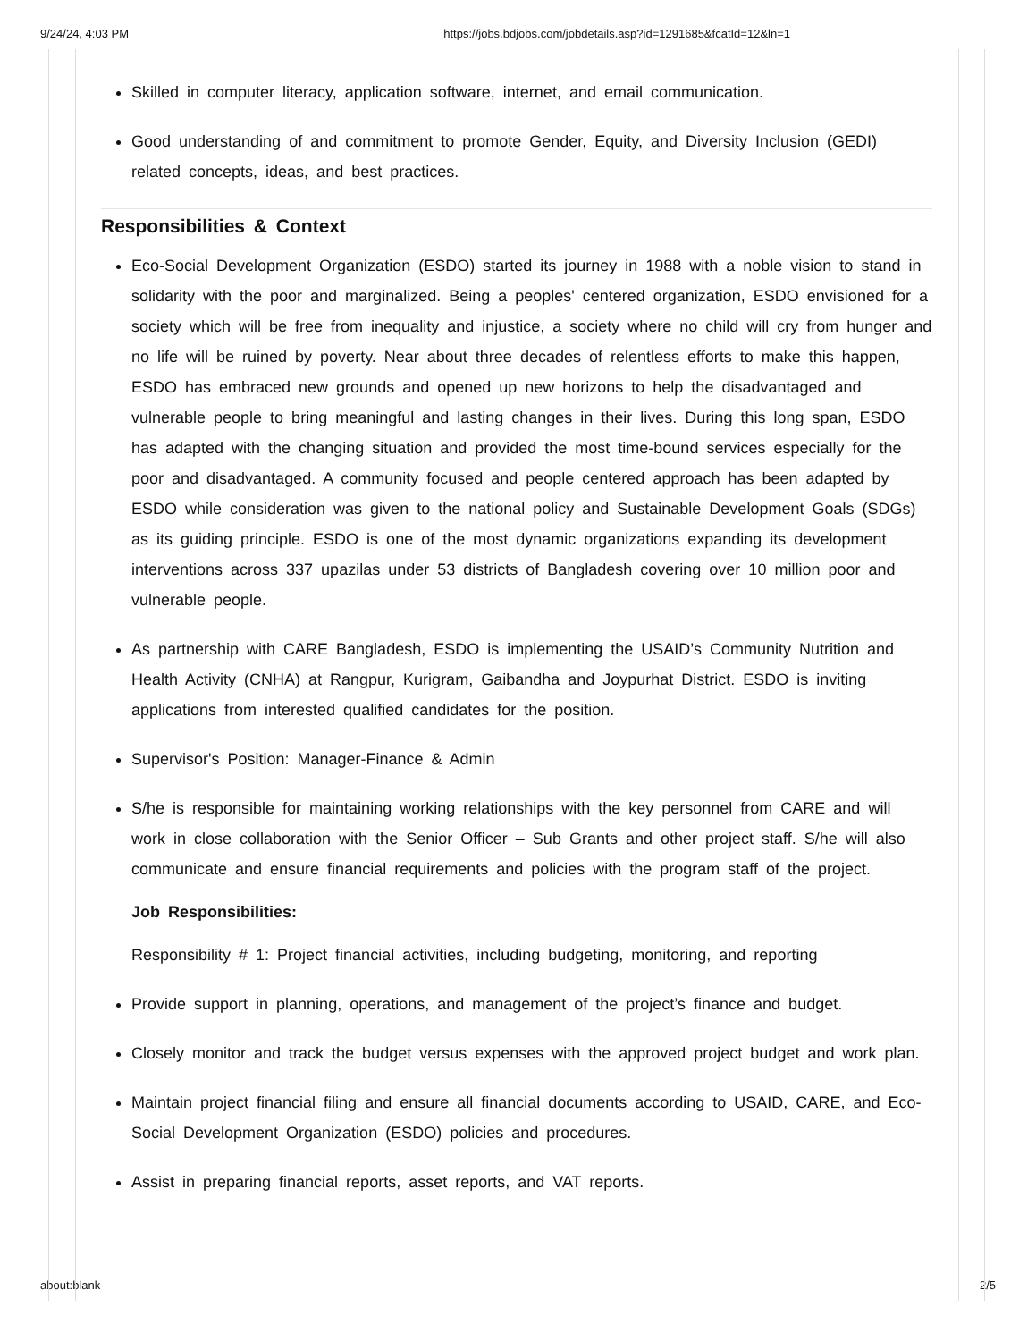9/24/24, 4:03 PM https://jobs.bdjobs.com/jobdetails.asp?id=1291685&fcatId=12&ln=1
Skilled in computer literacy, application software, internet, and email communication.
Good understanding of and commitment to promote Gender, Equity, and Diversity Inclusion (GEDI) related concepts, ideas, and best practices.
Responsibilities & Context
Eco-Social Development Organization (ESDO) started its journey in 1988 with a noble vision to stand in solidarity with the poor and marginalized. Being a peoples' centered organization, ESDO envisioned for a society which will be free from inequality and injustice, a society where no child will cry from hunger and no life will be ruined by poverty. Near about three decades of relentless efforts to make this happen, ESDO has embraced new grounds and opened up new horizons to help the disadvantaged and vulnerable people to bring meaningful and lasting changes in their lives. During this long span, ESDO has adapted with the changing situation and provided the most time-bound services especially for the poor and disadvantaged. A community focused and people centered approach has been adapted by ESDO while consideration was given to the national policy and Sustainable Development Goals (SDGs) as its guiding principle. ESDO is one of the most dynamic organizations expanding its development interventions across 337 upazilas under 53 districts of Bangladesh covering over 10 million poor and vulnerable people.
As partnership with CARE Bangladesh, ESDO is implementing the USAID’s Community Nutrition and Health Activity (CNHA) at Rangpur, Kurigram, Gaibandha and Joypurhat District. ESDO is inviting applications from interested qualified candidates for the position.
Supervisor's Position: Manager-Finance & Admin
S/he is responsible for maintaining working relationships with the key personnel from CARE and will work in close collaboration with the Senior Officer – Sub Grants and other project staff. S/he will also communicate and ensure financial requirements and policies with the program staff of the project.
Job Responsibilities:
Responsibility # 1: Project financial activities, including budgeting, monitoring, and reporting
Provide support in planning, operations, and management of the project’s finance and budget.
Closely monitor and track the budget versus expenses with the approved project budget and work plan.
Maintain project financial filing and ensure all financial documents according to USAID, CARE, and Eco-Social Development Organization (ESDO) policies and procedures.
Assist in preparing financial reports, asset reports, and VAT reports.
about:blank 2/5